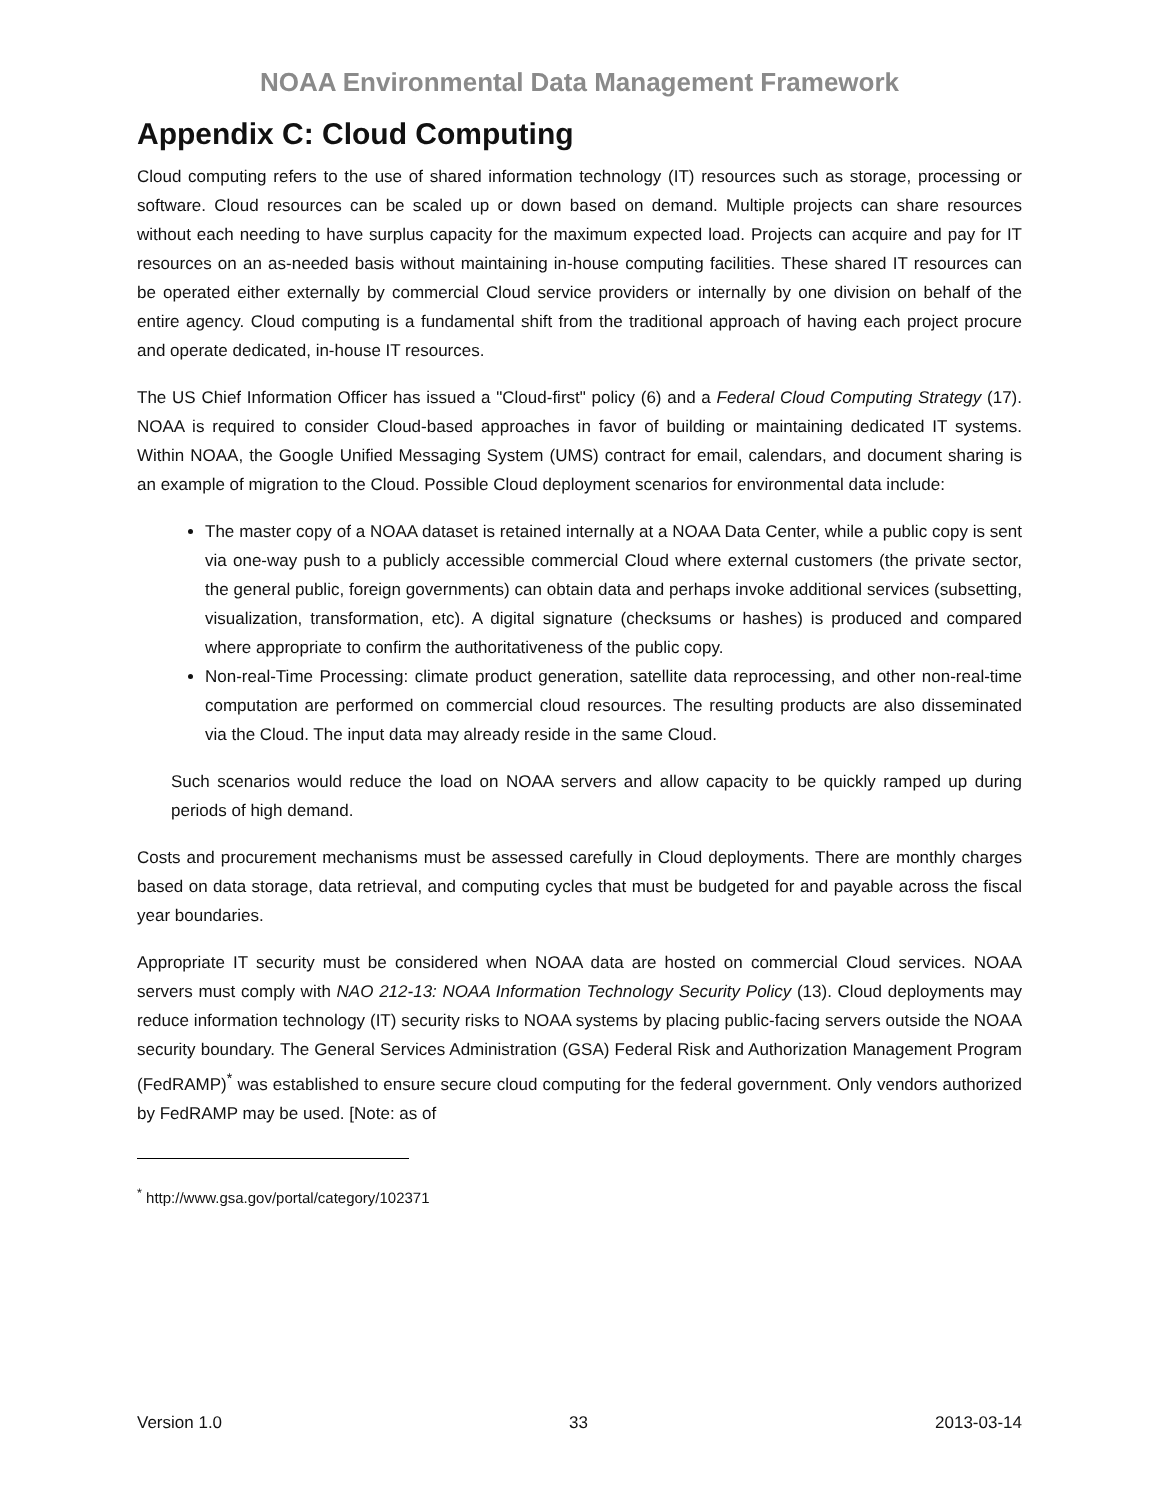NOAA Environmental Data Management Framework
Appendix C: Cloud Computing
Cloud computing refers to the use of shared information technology (IT) resources such as storage, processing or software. Cloud resources can be scaled up or down based on demand. Multiple projects can share resources without each needing to have surplus capacity for the maximum expected load. Projects can acquire and pay for IT resources on an as-needed basis without maintaining in-house computing facilities. These shared IT resources can be operated either externally by commercial Cloud service providers or internally by one division on behalf of the entire agency. Cloud computing is a fundamental shift from the traditional approach of having each project procure and operate dedicated, in-house IT resources.
The US Chief Information Officer has issued a "Cloud-first" policy (6) and a Federal Cloud Computing Strategy (17). NOAA is required to consider Cloud-based approaches in favor of building or maintaining dedicated IT systems. Within NOAA, the Google Unified Messaging System (UMS) contract for email, calendars, and document sharing is an example of migration to the Cloud. Possible Cloud deployment scenarios for environmental data include:
The master copy of a NOAA dataset is retained internally at a NOAA Data Center, while a public copy is sent via one-way push to a publicly accessible commercial Cloud where external customers (the private sector, the general public, foreign governments) can obtain data and perhaps invoke additional services (subsetting, visualization, transformation, etc). A digital signature (checksums or hashes) is produced and compared where appropriate to confirm the authoritativeness of the public copy.
Non-real-Time Processing: climate product generation, satellite data reprocessing, and other non-real-time computation are performed on commercial cloud resources. The resulting products are also disseminated via the Cloud. The input data may already reside in the same Cloud.
Such scenarios would reduce the load on NOAA servers and allow capacity to be quickly ramped up during periods of high demand.
Costs and procurement mechanisms must be assessed carefully in Cloud deployments. There are monthly charges based on data storage, data retrieval, and computing cycles that must be budgeted for and payable across the fiscal year boundaries.
Appropriate IT security must be considered when NOAA data are hosted on commercial Cloud services. NOAA servers must comply with NAO 212-13: NOAA Information Technology Security Policy (13). Cloud deployments may reduce information technology (IT) security risks to NOAA systems by placing public-facing servers outside the NOAA security boundary. The General Services Administration (GSA) Federal Risk and Authorization Management Program (FedRAMP)<sup>*</sup> was established to ensure secure cloud computing for the federal government. Only vendors authorized by FedRAMP may be used. [Note: as of
<sup>*</sup> http://www.gsa.gov/portal/category/102371
Version 1.0 33 2013-03-14